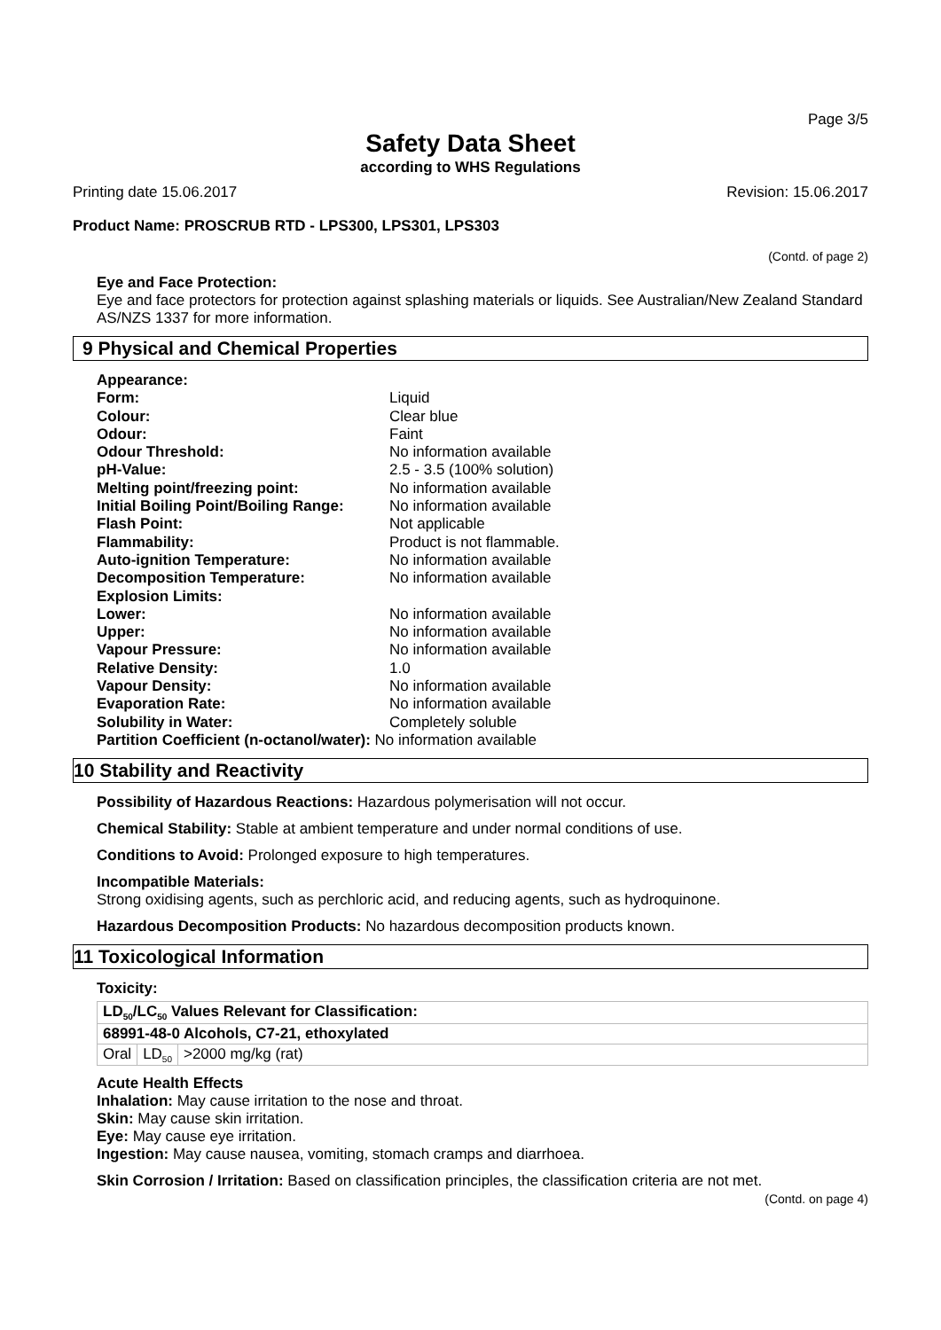Page 3/5
Safety Data Sheet
according to WHS Regulations
Printing date 15.06.2017 Revision: 15.06.2017
Product Name: PROSCRUB RTD - LPS300, LPS301, LPS303
(Contd. of page 2)
Eye and Face Protection:
Eye and face protectors for protection against splashing materials or liquids. See Australian/New Zealand Standard AS/NZS 1337 for more information.
9 Physical and Chemical Properties
| Appearance: | |
| Form: | Liquid |
| Colour: | Clear blue |
| Odour: | Faint |
| Odour Threshold: | No information available |
| pH-Value: | 2.5 - 3.5 (100% solution) |
| Melting point/freezing point: | No information available |
| Initial Boiling Point/Boiling Range: | No information available |
| Flash Point: | Not applicable |
| Flammability: | Product is not flammable. |
| Auto-ignition Temperature: | No information available |
| Decomposition Temperature: | No information available |
| Explosion Limits: | |
| Lower: | No information available |
| Upper: | No information available |
| Vapour Pressure: | No information available |
| Relative Density: | 1.0 |
| Vapour Density: | No information available |
| Evaporation Rate: | No information available |
| Solubility in Water: | Completely soluble |
| Partition Coefficient (n-octanol/water): No information available | |
10 Stability and Reactivity
Possibility of Hazardous Reactions: Hazardous polymerisation will not occur.
Chemical Stability: Stable at ambient temperature and under normal conditions of use.
Conditions to Avoid: Prolonged exposure to high temperatures.
Incompatible Materials:
Strong oxidising agents, such as perchloric acid, and reducing agents, such as hydroquinone.
Hazardous Decomposition Products: No hazardous decomposition products known.
11 Toxicological Information
Toxicity:
| LD<sub>50</sub>/LC<sub>50</sub> Values Relevant for Classification: | | |
| 68991-48-0 Alcohols, C7-21, ethoxylated | | |
| Oral | LD<sub>50</sub> | >2000 mg/kg (rat) |
Acute Health Effects
Inhalation: May cause irritation to the nose and throat.
Skin: May cause skin irritation.
Eye: May cause eye irritation.
Ingestion: May cause nausea, vomiting, stomach cramps and diarrhoea.
Skin Corrosion / Irritation: Based on classification principles, the classification criteria are not met.
(Contd. on page 4)